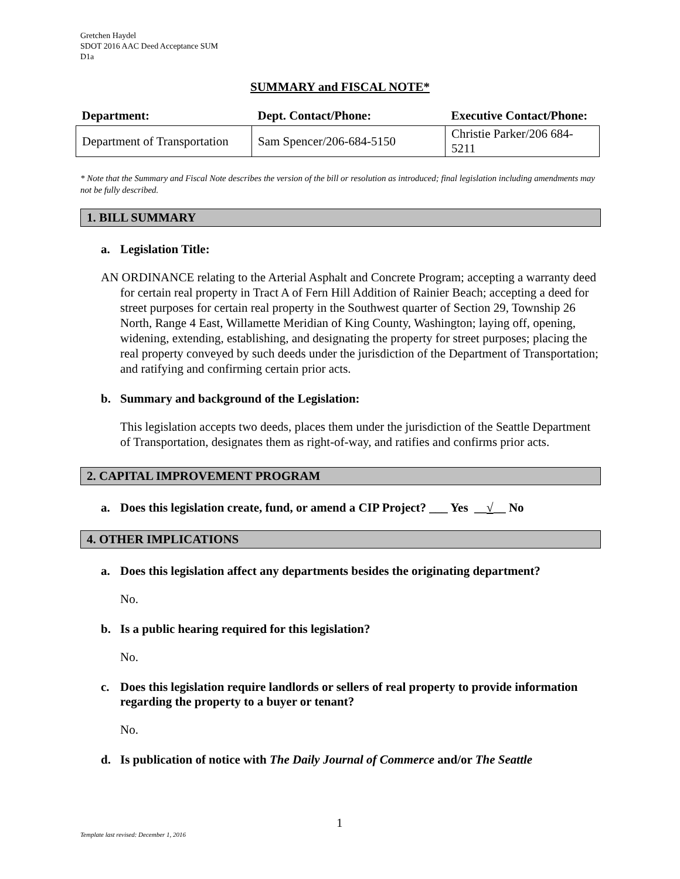Gretchen Haydel
SDOT 2016 AAC Deed Acceptance SUM
D1a
SUMMARY and FISCAL NOTE*
| Department: | Dept. Contact/Phone: | Executive Contact/Phone: |
| --- | --- | --- |
| Department of Transportation | Sam Spencer/206-684-5150 | Christie Parker/206 684-5211 |
* Note that the Summary and Fiscal Note describes the version of the bill or resolution as introduced; final legislation including amendments may not be fully described.
1. BILL SUMMARY
a. Legislation Title:
AN ORDINANCE relating to the Arterial Asphalt and Concrete Program; accepting a warranty deed for certain real property in Tract A of Fern Hill Addition of Rainier Beach; accepting a deed for street purposes for certain real property in the Southwest quarter of Section 29, Township 26 North, Range 4 East, Willamette Meridian of King County, Washington; laying off, opening, widening, extending, establishing, and designating the property for street purposes; placing the real property conveyed by such deeds under the jurisdiction of the Department of Transportation; and ratifying and confirming certain prior acts.
b. Summary and background of the Legislation:
This legislation accepts two deeds, places them under the jurisdiction of the Seattle Department of Transportation, designates them as right-of-way, and ratifies and confirms prior acts.
2. CAPITAL IMPROVEMENT PROGRAM
a. Does this legislation create, fund, or amend a CIP Project? ___ Yes __√__ No
4. OTHER IMPLICATIONS
a. Does this legislation affect any departments besides the originating department?
No.
b. Is a public hearing required for this legislation?
No.
c. Does this legislation require landlords or sellers of real property to provide information regarding the property to a buyer or tenant?
No.
d. Is publication of notice with The Daily Journal of Commerce and/or The Seattle
1
Template last revised: December 1, 2016